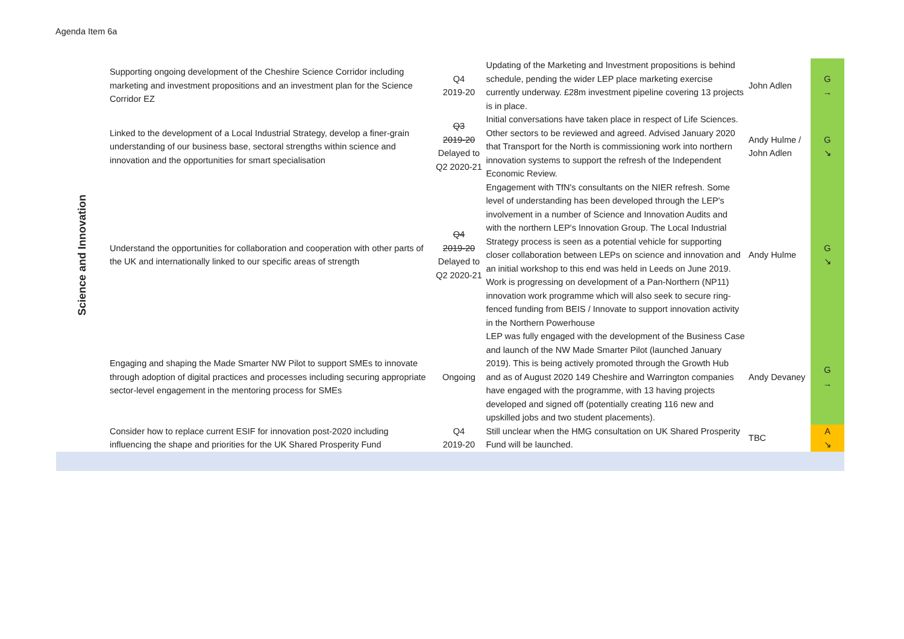Agenda Item 6a
| Science and Innovation | Supporting ongoing development of the Cheshire Science Corridor including marketing and investment propositions and an investment plan for the Science Corridor EZ | Q4 2019-20 | Updating of the Marketing and Investment propositions is behind schedule, pending the wider LEP place marketing exercise currently underway. £28m investment pipeline covering 13 projects is in place. | John Adlen | G → |
| | Linked to the development of a Local Industrial Strategy, develop a finer-grain understanding of our business base, sectoral strengths within science and innovation and the opportunities for smart specialisation | Q3 2019-20 Delayed to Q2 2020-21 | Initial conversations have taken place in respect of Life Sciences. Other sectors to be reviewed and agreed. Advised January 2020 that Transport for the North is commissioning work into northern innovation systems to support the refresh of the Independent Economic Review. | Andy Hulme / John Adlen | G ↘ |
| | Understand the opportunities for collaboration and cooperation with other parts of the UK and internationally linked to our specific areas of strength | Q4 2019-20 Delayed to Q2 2020-21 | Engagement with TfN's consultants on the NIER refresh. Some level of understanding has been developed through the LEP's involvement in a number of Science and Innovation Audits and with the northern LEP's Innovation Group. The Local Industrial Strategy process is seen as a potential vehicle for supporting closer collaboration between LEPs on science and innovation and an initial workshop to this end was held in Leeds on June 2019. Work is progressing on development of a Pan-Northern (NP11) innovation work programme which will also seek to secure ring-fenced funding from BEIS / Innovate to support innovation activity in the Northern Powerhouse | Andy Hulme | G ↘ |
| | Engaging and shaping the Made Smarter NW Pilot to support SMEs to innovate through adoption of digital practices and processes including securing appropriate sector-level engagement in the mentoring process for SMEs | Ongoing | LEP was fully engaged with the development of the Business Case and launch of the NW Made Smarter Pilot (launched January 2019). This is being actively promoted through the Growth Hub and as of August 2020 149 Cheshire and Warrington companies have engaged with the programme, with 13 having projects developed and signed off (potentially creating 116 new and upskilled jobs and two student placements). | Andy Devaney | G → |
| | Consider how to replace current ESIF for innovation post-2020 including influencing the shape and priorities for the UK Shared Prosperity Fund | Q4 2019-20 | Still unclear when the HMG consultation on UK Shared Prosperity Fund will be launched. | TBC | A ↘ |